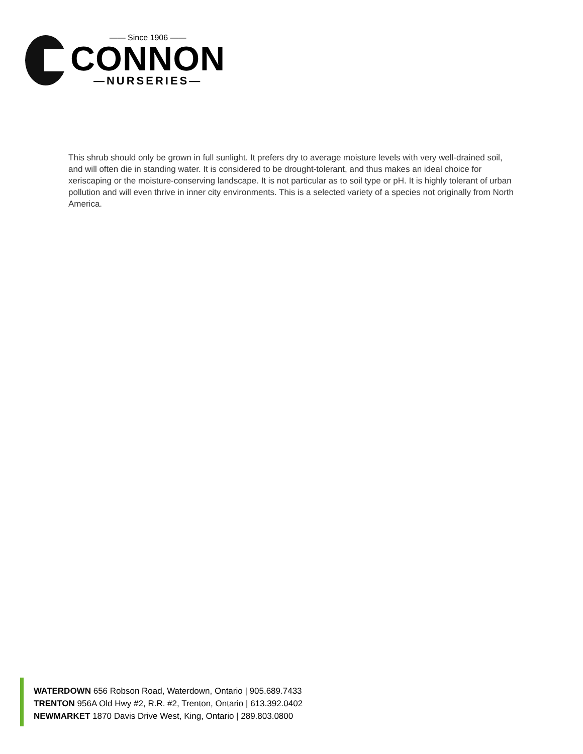—— Since 1906 ——
CONNON
—NURSERIES—
This shrub should only be grown in full sunlight. It prefers dry to average moisture levels with very well-drained soil, and will often die in standing water. It is considered to be drought-tolerant, and thus makes an ideal choice for xeriscaping or the moisture-conserving landscape. It is not particular as to soil type or pH. It is highly tolerant of urban pollution and will even thrive in inner city environments. This is a selected variety of a species not originally from North America.
WATERDOWN 656 Robson Road, Waterdown, Ontario | 905.689.7433
TRENTON 956A Old Hwy #2, R.R. #2, Trenton, Ontario | 613.392.0402
NEWMARKET 1870 Davis Drive West, King, Ontario | 289.803.0800